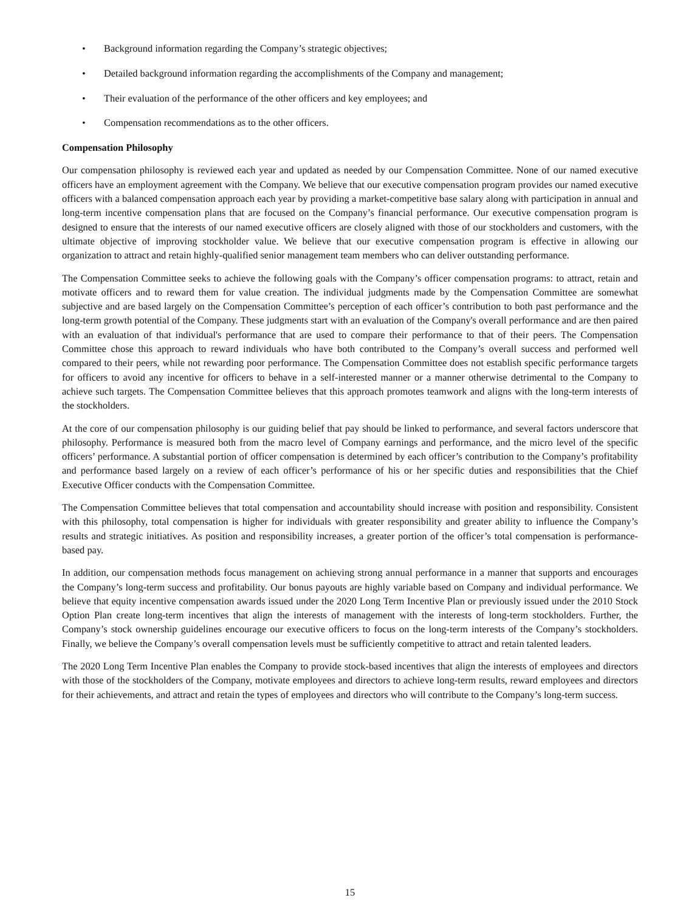• Background information regarding the Company’s strategic objectives;
• Detailed background information regarding the accomplishments of the Company and management;
• Their evaluation of the performance of the other officers and key employees; and
• Compensation recommendations as to the other officers.
Compensation Philosophy
Our compensation philosophy is reviewed each year and updated as needed by our Compensation Committee. None of our named executive officers have an employment agreement with the Company. We believe that our executive compensation program provides our named executive officers with a balanced compensation approach each year by providing a market-competitive base salary along with participation in annual and long-term incentive compensation plans that are focused on the Company’s financial performance. Our executive compensation program is designed to ensure that the interests of our named executive officers are closely aligned with those of our stockholders and customers, with the ultimate objective of improving stockholder value. We believe that our executive compensation program is effective in allowing our organization to attract and retain highly-qualified senior management team members who can deliver outstanding performance.
The Compensation Committee seeks to achieve the following goals with the Company’s officer compensation programs: to attract, retain and motivate officers and to reward them for value creation. The individual judgments made by the Compensation Committee are somewhat subjective and are based largely on the Compensation Committee’s perception of each officer’s contribution to both past performance and the long-term growth potential of the Company. These judgments start with an evaluation of the Company's overall performance and are then paired with an evaluation of that individual's performance that are used to compare their performance to that of their peers. The Compensation Committee chose this approach to reward individuals who have both contributed to the Company’s overall success and performed well compared to their peers, while not rewarding poor performance. The Compensation Committee does not establish specific performance targets for officers to avoid any incentive for officers to behave in a self-interested manner or a manner otherwise detrimental to the Company to achieve such targets. The Compensation Committee believes that this approach promotes teamwork and aligns with the long-term interests of the stockholders.
At the core of our compensation philosophy is our guiding belief that pay should be linked to performance, and several factors underscore that philosophy. Performance is measured both from the macro level of Company earnings and performance, and the micro level of the specific officers’ performance. A substantial portion of officer compensation is determined by each officer’s contribution to the Company’s profitability and performance based largely on a review of each officer’s performance of his or her specific duties and responsibilities that the Chief Executive Officer conducts with the Compensation Committee.
The Compensation Committee believes that total compensation and accountability should increase with position and responsibility. Consistent with this philosophy, total compensation is higher for individuals with greater responsibility and greater ability to influence the Company’s results and strategic initiatives. As position and responsibility increases, a greater portion of the officer’s total compensation is performance-based pay.
In addition, our compensation methods focus management on achieving strong annual performance in a manner that supports and encourages the Company’s long-term success and profitability. Our bonus payouts are highly variable based on Company and individual performance. We believe that equity incentive compensation awards issued under the 2020 Long Term Incentive Plan or previously issued under the 2010 Stock Option Plan create long-term incentives that align the interests of management with the interests of long-term stockholders. Further, the Company’s stock ownership guidelines encourage our executive officers to focus on the long-term interests of the Company’s stockholders. Finally, we believe the Company’s overall compensation levels must be sufficiently competitive to attract and retain talented leaders.
The 2020 Long Term Incentive Plan enables the Company to provide stock-based incentives that align the interests of employees and directors with those of the stockholders of the Company, motivate employees and directors to achieve long-term results, reward employees and directors for their achievements, and attract and retain the types of employees and directors who will contribute to the Company’s long-term success.
15